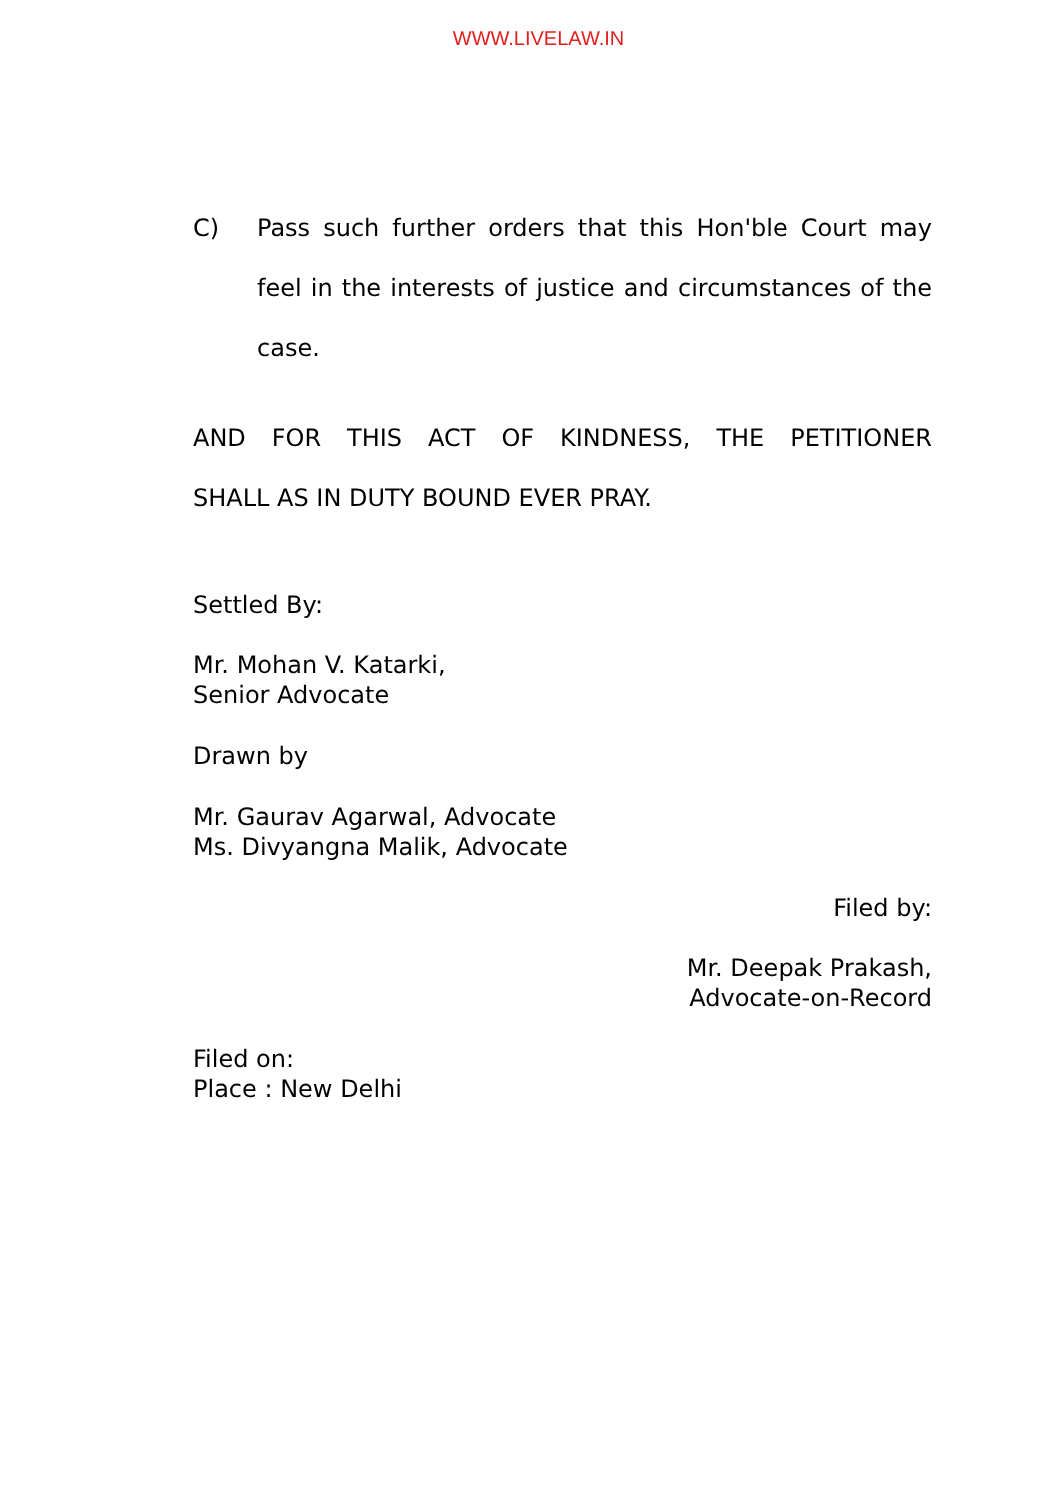WWW.LIVELAW.IN
C) Pass such further orders that this Hon'ble Court may feel in the interests of justice and circumstances of the case.
AND FOR THIS ACT OF KINDNESS, THE PETITIONER
SHALL AS IN DUTY BOUND EVER PRAY.
Settled By:
Mr. Mohan V. Katarki,
Senior Advocate
Drawn by
Mr. Gaurav Agarwal, Advocate
Ms. Divyangna Malik, Advocate
Filed by:
Mr. Deepak Prakash,
Advocate-on-Record
Filed on:
Place : New Delhi